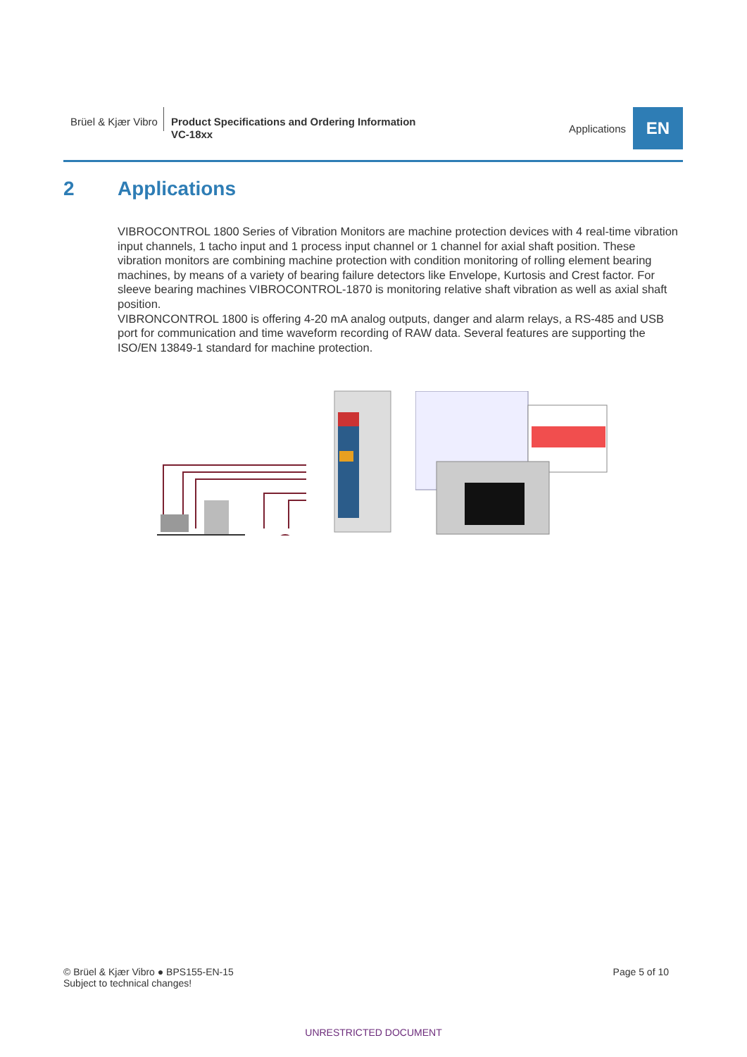Brüel & Kjær Vibro
Product Specifications and Ordering Information
VC-18xx
Applications
EN
2 Applications
VIBROCONTROL 1800 Series of Vibration Monitors are machine protection devices with 4 real-time vibration input channels, 1 tacho input and 1 process input channel or 1 channel for axial shaft position. These vibration monitors are combining machine protection with condition monitoring of rolling element bearing machines, by means of a variety of bearing failure detectors like Envelope, Kurtosis and Crest factor. For sleeve bearing machines VIBROCONTROL-1870 is monitoring relative shaft vibration as well as axial shaft position.
VIBRONCONTROL 1800 is offering 4-20 mA analog outputs, danger and alarm relays, a RS-485 and USB port for communication and time waveform recording of RAW data. Several features are supporting the ISO/EN 13849-1 standard for machine protection.
© Brüel & Kjær Vibro ● BPS155-EN-15
Subject to technical changes!
Page 5 of 10
UNRESTRICTED DOCUMENT